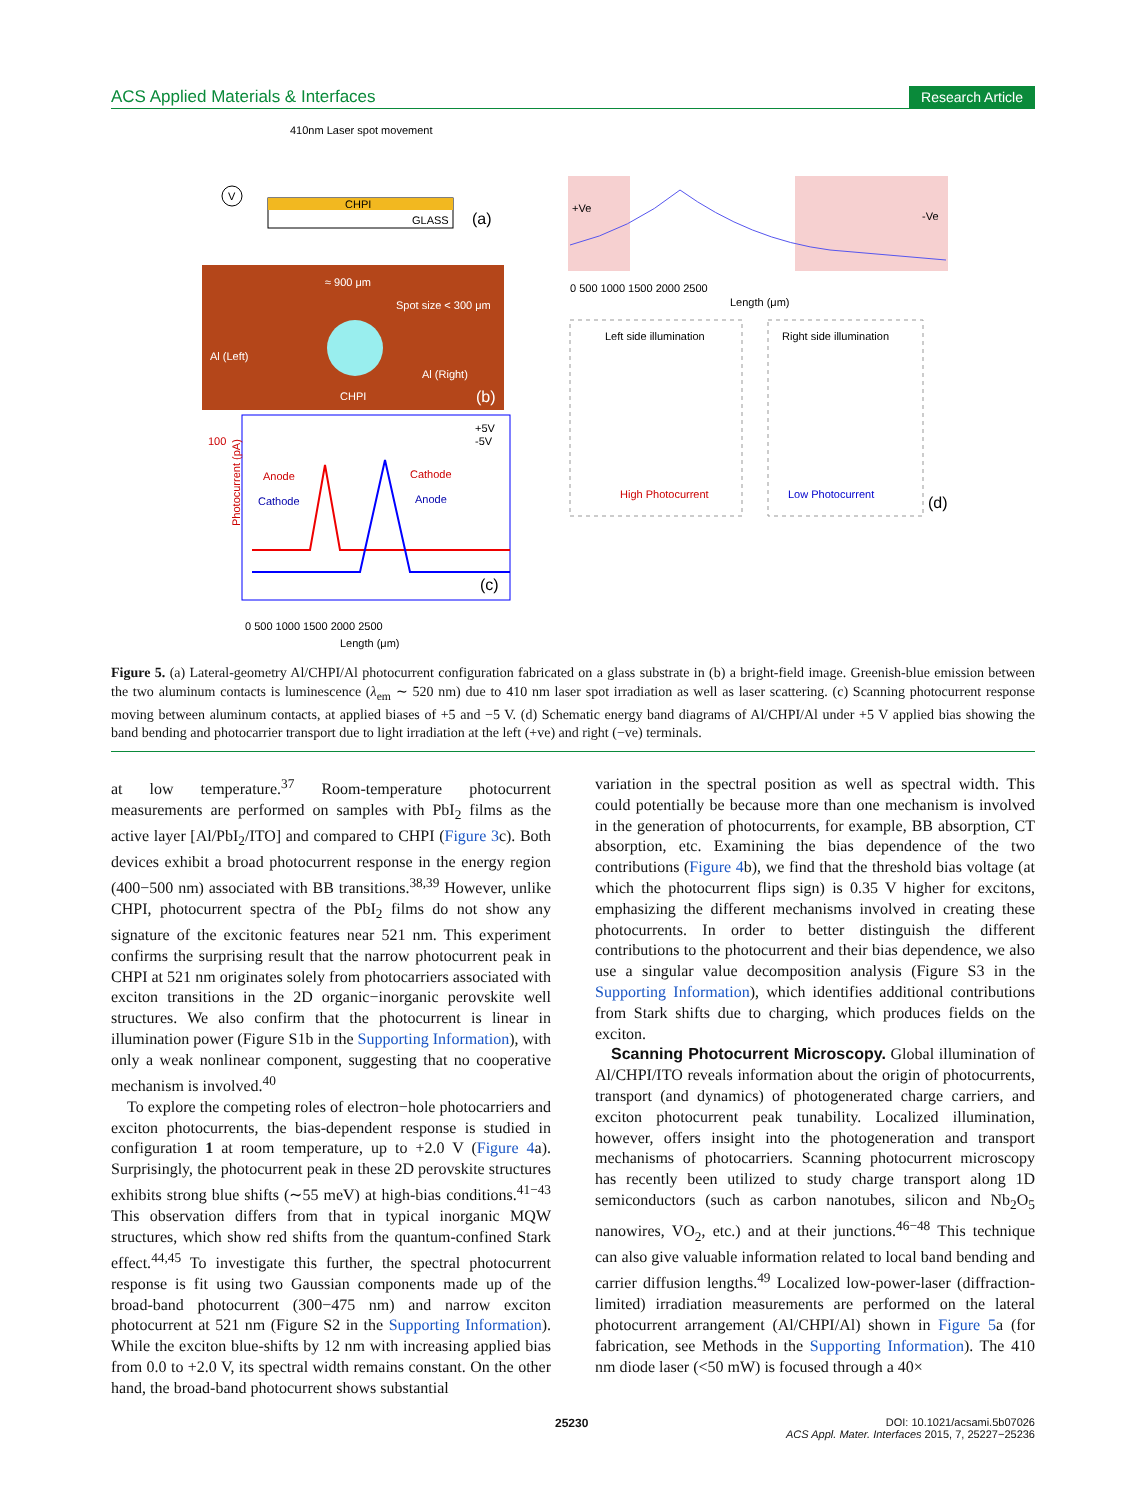ACS Applied Materials & Interfaces Research Article
410nm Laser spot movement
CHPI
GLASS
(a)
V
≈ 900 μm
Spot size < 300 μm
Al (Left)
Al (Right)
CHPI
(b)
100
Photocurrent (pA)
Anode
Cathode
Cathode
Anode
+5V
-5V
(c)
0 500 1000 1500 2000 2500
Length (μm)
+Ve
-Ve
0 500 1000 1500 2000 2500
Length (μm)
Left side illumination
Right side illumination
High Photocurrent
Low Photocurrent
(d)
Figure 5. (a) Lateral-geometry Al/CHPI/Al photocurrent configuration fabricated on a glass substrate in (b) a bright-field image. Greenish-blue emission between the two aluminum contacts is luminescence (λ<sub>em</sub> ∼ 520 nm) due to 410 nm laser spot irradiation as well as laser scattering. (c) Scanning photocurrent response moving between aluminum contacts, at applied biases of +5 and −5 V. (d) Schematic energy band diagrams of Al/CHPI/Al under +5 V applied bias showing the band bending and photocarrier transport due to light irradiation at the left (+ve) and right (−ve) terminals.
at low temperature.<sup>37</sup> Room-temperature photocurrent measurements are performed on samples with PbI<sub>2</sub> films as the active layer [Al/PbI<sub>2</sub>/ITO] and compared to CHPI (Figure 3c). Both devices exhibit a broad photocurrent response in the energy region (400−500 nm) associated with BB transitions.<sup>38,39</sup> However, unlike CHPI, photocurrent spectra of the PbI<sub>2</sub> films do not show any signature of the excitonic features near 521 nm. This experiment confirms the surprising result that the narrow photocurrent peak in CHPI at 521 nm originates solely from photocarriers associated with exciton transitions in the 2D organic−inorganic perovskite well structures. We also confirm that the photocurrent is linear in illumination power (Figure S1b in the Supporting Information), with only a weak nonlinear component, suggesting that no cooperative mechanism is involved.<sup>40</sup>
To explore the competing roles of electron−hole photocarriers and exciton photocurrents, the bias-dependent response is studied in configuration 1 at room temperature, up to +2.0 V (Figure 4a). Surprisingly, the photocurrent peak in these 2D perovskite structures exhibits strong blue shifts (∼55 meV) at high-bias conditions.<sup>41−43</sup> This observation differs from that in typical inorganic MQW structures, which show red shifts from the quantum-confined Stark effect.<sup>44,45</sup> To investigate this further, the spectral photocurrent response is fit using two Gaussian components made up of the broad-band photocurrent (300−475 nm) and narrow exciton photocurrent at 521 nm (Figure S2 in the Supporting Information). While the exciton blue-shifts by 12 nm with increasing applied bias from 0.0 to +2.0 V, its spectral width remains constant. On the other hand, the broad-band photocurrent shows substantial
variation in the spectral position as well as spectral width. This could potentially be because more than one mechanism is involved in the generation of photocurrents, for example, BB absorption, CT absorption, etc. Examining the bias dependence of the two contributions (Figure 4b), we find that the threshold bias voltage (at which the photocurrent flips sign) is 0.35 V higher for excitons, emphasizing the different mechanisms involved in creating these photocurrents. In order to better distinguish the different contributions to the photocurrent and their bias dependence, we also use a singular value decomposition analysis (Figure S3 in the Supporting Information), which identifies additional contributions from Stark shifts due to charging, which produces fields on the exciton.
Scanning Photocurrent Microscopy. Global illumination of Al/CHPI/ITO reveals information about the origin of photocurrents, transport (and dynamics) of photogenerated charge carriers, and exciton photocurrent peak tunability. Localized illumination, however, offers insight into the photogeneration and transport mechanisms of photocarriers. Scanning photocurrent microscopy has recently been utilized to study charge transport along 1D semiconductors (such as carbon nanotubes, silicon and Nb<sub>2</sub>O<sub>5</sub> nanowires, VO<sub>2</sub>, etc.) and at their junctions.<sup>46−48</sup> This technique can also give valuable information related to local band bending and carrier diffusion lengths.<sup>49</sup> Localized low-power-laser (diffraction-limited) irradiation measurements are performed on the lateral photocurrent arrangement (Al/CHPI/Al) shown in Figure 5a (for fabrication, see Methods in the Supporting Information). The 410 nm diode laser (<50 mW) is focused through a 40×
25230 DOI: 10.1021/acsami.5b07026
ACS Appl. Mater. Interfaces 2015, 7, 25227−25236